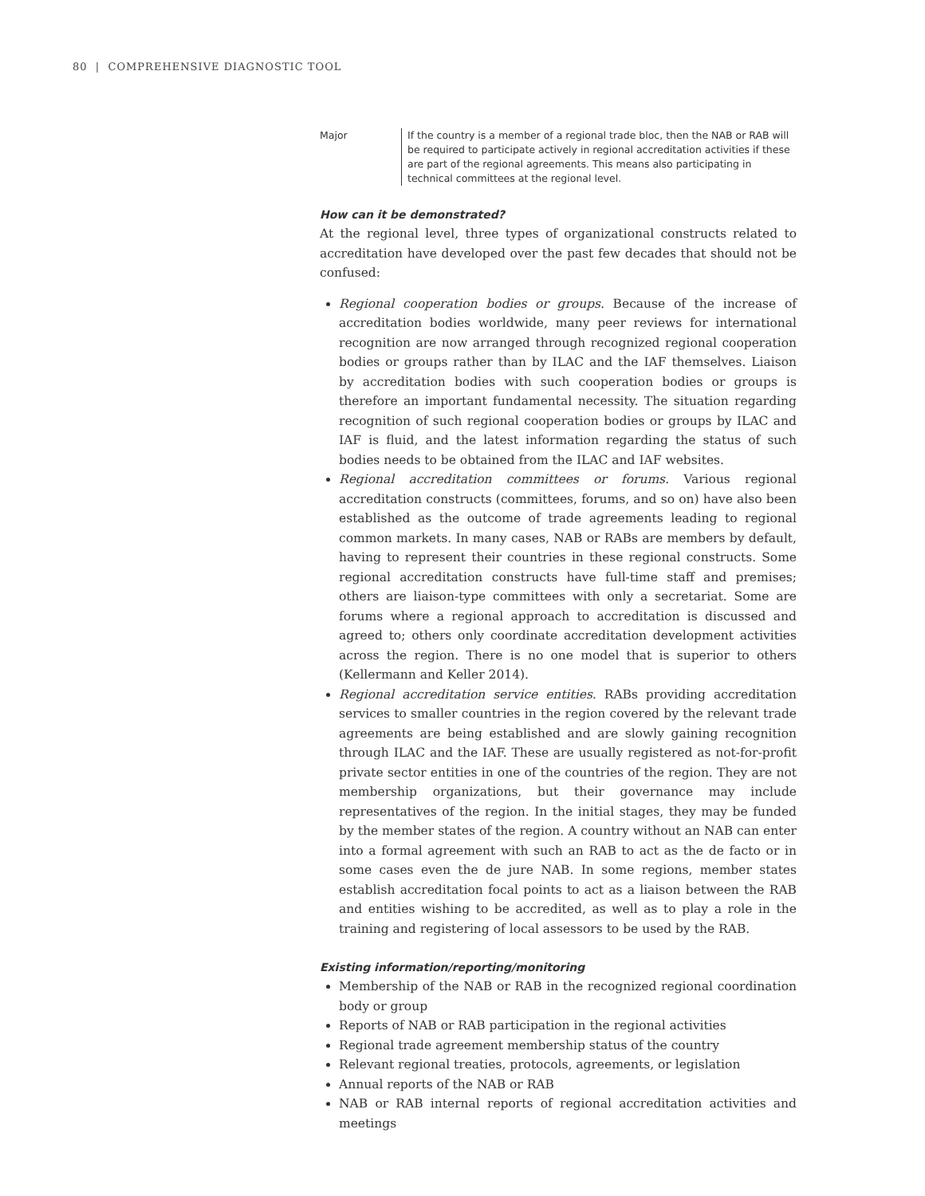80 | COMPREHENSIVE DIAGNOSTIC TOOL
| Major | If the country is a member of a regional trade bloc, then the NAB or RAB will be required to participate actively in regional accreditation activities if these are part of the regional agreements. This means also participating in technical committees at the regional level. |
How can it be demonstrated?
At the regional level, three types of organizational constructs related to accreditation have developed over the past few decades that should not be confused:
Regional cooperation bodies or groups. Because of the increase of accreditation bodies worldwide, many peer reviews for international recognition are now arranged through recognized regional cooperation bodies or groups rather than by ILAC and the IAF themselves. Liaison by accreditation bodies with such cooperation bodies or groups is therefore an important fundamental necessity. The situation regarding recognition of such regional cooperation bodies or groups by ILAC and IAF is fluid, and the latest information regarding the status of such bodies needs to be obtained from the ILAC and IAF websites.
Regional accreditation committees or forums. Various regional accreditation constructs (committees, forums, and so on) have also been established as the outcome of trade agreements leading to regional common markets. In many cases, NAB or RABs are members by default, having to represent their countries in these regional constructs. Some regional accreditation constructs have full-time staff and premises; others are liaison-type committees with only a secretariat. Some are forums where a regional approach to accreditation is discussed and agreed to; others only coordinate accreditation development activities across the region. There is no one model that is superior to others (Kellermann and Keller 2014).
Regional accreditation service entities. RABs providing accreditation services to smaller countries in the region covered by the relevant trade agreements are being established and are slowly gaining recognition through ILAC and the IAF. These are usually registered as not-for-profit private sector entities in one of the countries of the region. They are not membership organizations, but their governance may include representatives of the region. In the initial stages, they may be funded by the member states of the region. A country without an NAB can enter into a formal agreement with such an RAB to act as the de facto or in some cases even the de jure NAB. In some regions, member states establish accreditation focal points to act as a liaison between the RAB and entities wishing to be accredited, as well as to play a role in the training and registering of local assessors to be used by the RAB.
Existing information/reporting/monitoring
Membership of the NAB or RAB in the recognized regional coordination body or group
Reports of NAB or RAB participation in the regional activities
Regional trade agreement membership status of the country
Relevant regional treaties, protocols, agreements, or legislation
Annual reports of the NAB or RAB
NAB or RAB internal reports of regional accreditation activities and meetings